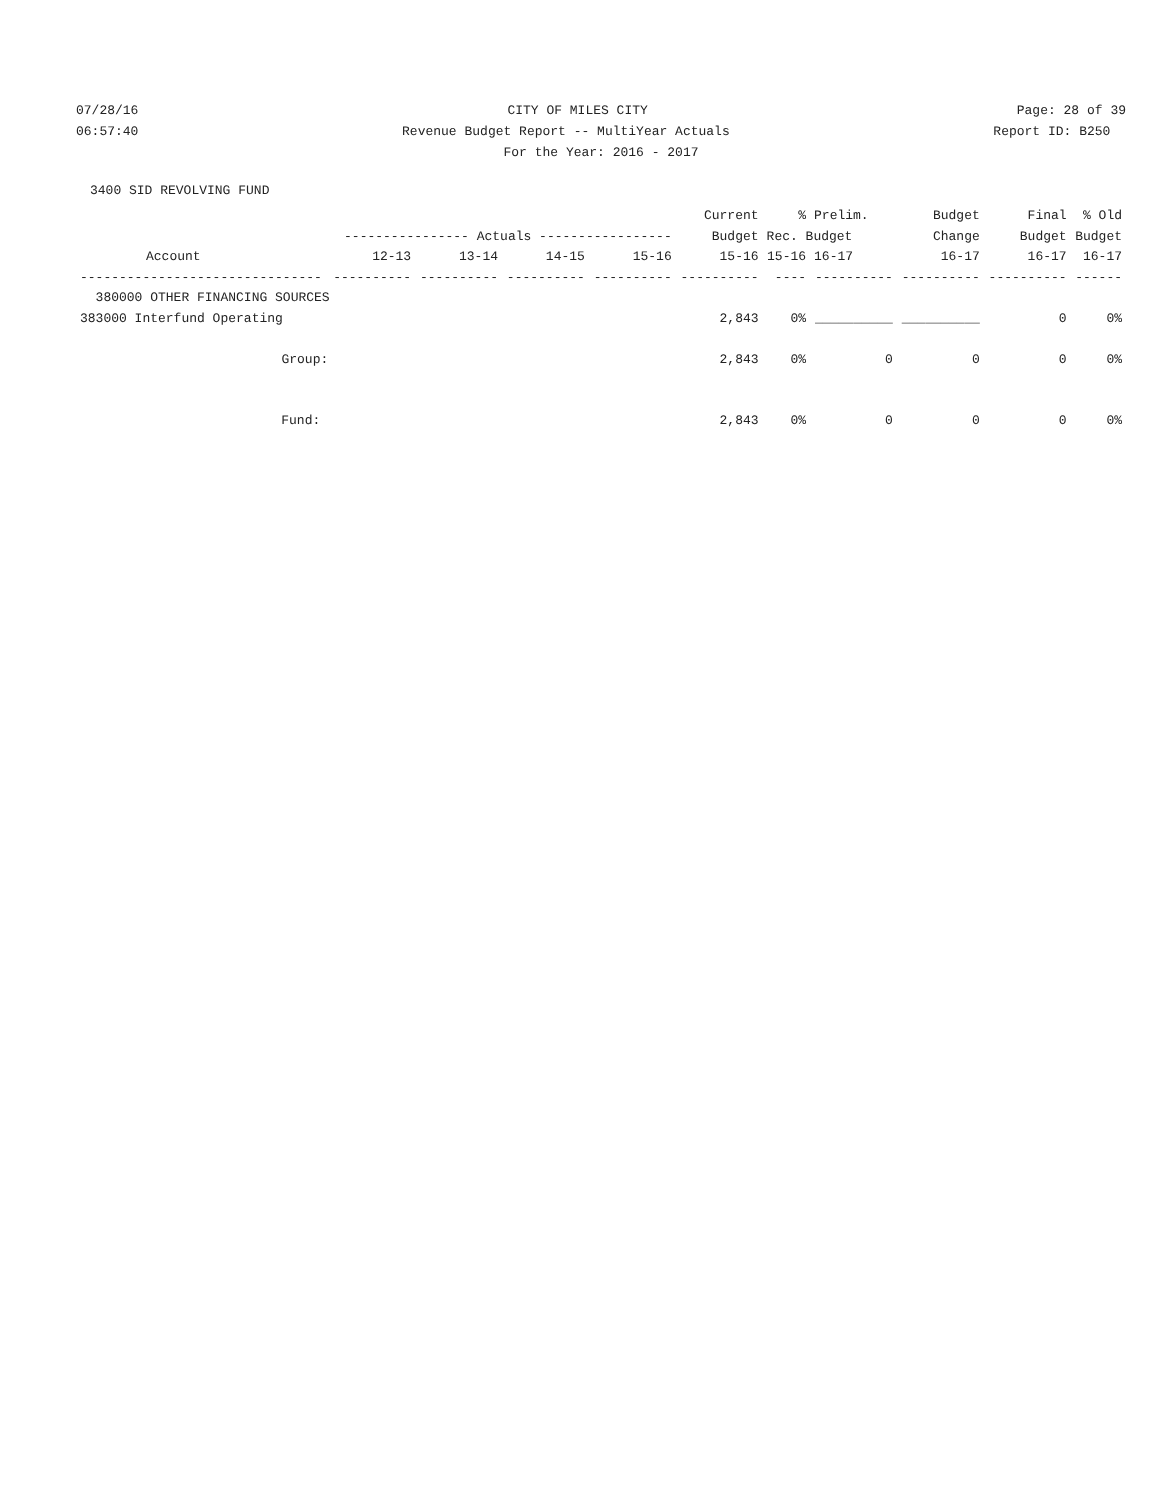07/28/16
CITY OF MILES CITY
Page: 28 of 39
06:57:40
Revenue Budget Report -- MultiYear Actuals
Report ID: B250
For the Year: 2016 - 2017
3400 SID REVOLVING FUND
| | | | | | Current | % | Prelim. | Budget | Final | % Old |
| --- | --- | --- | --- | --- | --- | --- | --- | --- | --- | --- |
| | ---------------- Actuals ----------------- | | | | Budget | Rec. Budget | | Change | Budget | Budget |
| Account | 12-13 | 13-14 | 14-15 | 15-16 | 15-16 | 15-16 | 16-17 | 16-17 | 16-17 | 16-17 |
| ------------------------------- | ---------- | ---------- | ---------- | ---------- | ---------- | ---- | ---------- | ---------- | ---------- | ------ |
| 380000 OTHER FINANCING SOURCES | | | | | | | | | | |
| 383000 Interfund Operating | | | | | 2,843 | 0% | __________ | __________ | 0 | 0% |
| Group: | | | | | 2,843 | 0% | 0 | 0 | 0 | 0% |
| Fund: | | | | | 2,843 | 0% | 0 | 0 | 0 | 0% |